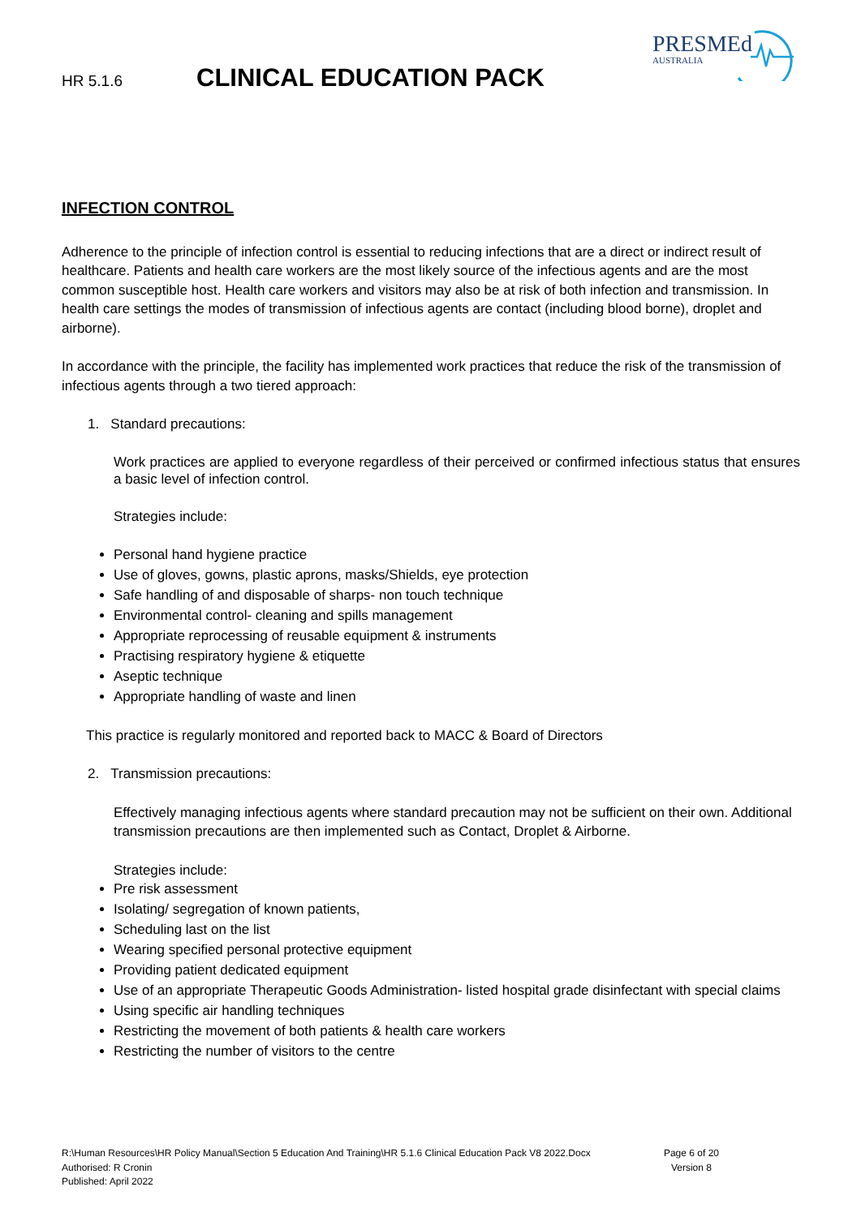HR 5.1.6 CLINICAL EDUCATION PACK
PRESMEd
AUSTRALIA
INFECTION CONTROL
Adherence to the principle of infection control is essential to reducing infections that are a direct or indirect result of healthcare. Patients and health care workers are the most likely source of the infectious agents and are the most common susceptible host. Health care workers and visitors may also be at risk of both infection and transmission. In health care settings the modes of transmission of infectious agents are contact (including blood borne), droplet and airborne).
In accordance with the principle, the facility has implemented work practices that reduce the risk of the transmission of infectious agents through a two tiered approach:
1. Standard precautions:
Work practices are applied to everyone regardless of their perceived or confirmed infectious status that ensures a basic level of infection control.
Strategies include:
Personal hand hygiene practice
Use of gloves, gowns, plastic aprons, masks/Shields, eye protection
Safe handling of and disposable of sharps- non touch technique
Environmental control- cleaning and spills management
Appropriate reprocessing of reusable equipment & instruments
Practising respiratory hygiene & etiquette
Aseptic technique
Appropriate handling of waste and linen
This practice is regularly monitored and reported back to MACC & Board of Directors
2. Transmission precautions:
Effectively managing infectious agents where standard precaution may not be sufficient on their own. Additional transmission precautions are then implemented such as Contact, Droplet & Airborne.
Strategies include:
Pre risk assessment
Isolating/ segregation of known patients,
Scheduling last on the list
Wearing specified personal protective equipment
Providing patient dedicated equipment
Use of an appropriate Therapeutic Goods Administration- listed hospital grade disinfectant with special claims
Using specific air handling techniques
Restricting the movement of both patients & health care workers
Restricting the number of visitors to the centre
R:\Human Resources\HR Policy Manual\Section 5 Education And Training\HR 5.1.6 Clinical Education Pack V8 2022.Docx
Authorised: R Cronin
Published: April 2022
Page 6 of 20
Version 8